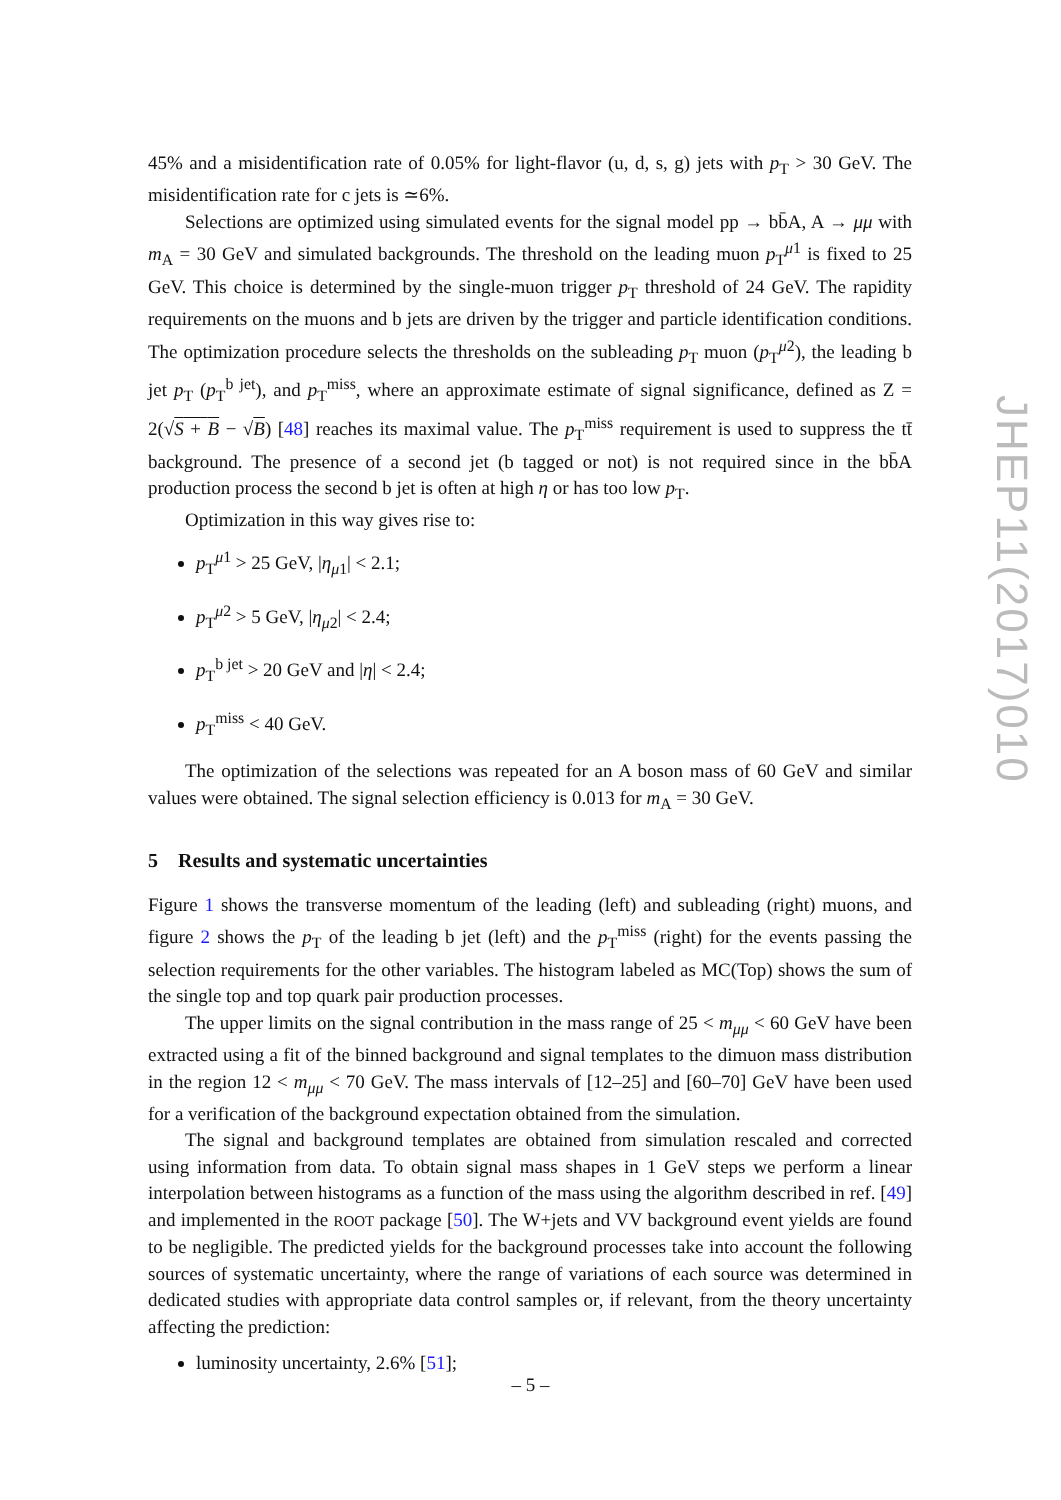45% and a misidentification rate of 0.05% for light-flavor (u, d, s, g) jets with p<sub>T</sub> > 30 GeV. The misidentification rate for c jets is ≃6%.
Selections are optimized using simulated events for the signal model pp → bb̄A, A → μμ with m<sub>A</sub> = 30 GeV and simulated backgrounds. The threshold on the leading muon p<sub>T</sub><sup>μ1</sup> is fixed to 25 GeV. This choice is determined by the single-muon trigger p<sub>T</sub> threshold of 24 GeV. The rapidity requirements on the muons and b jets are driven by the trigger and particle identification conditions. The optimization procedure selects the thresholds on the subleading p<sub>T</sub> muon (p<sub>T</sub><sup>μ2</sup>), the leading b jet p<sub>T</sub> (p<sub>T</sub><sup>b jet</sup>), and p<sub>T</sub><sup>miss</sup>, where an approximate estimate of signal significance, defined as Z = 2(√S + B − √B) [48] reaches its maximal value. The p<sub>T</sub><sup>miss</sup> requirement is used to suppress the tt̄ background. The presence of a second jet (b tagged or not) is not required since in the bb̄A production process the second b jet is often at high η or has too low p<sub>T</sub>.
Optimization in this way gives rise to:
p<sub>T</sub><sup>μ1</sup> > 25 GeV, |η<sub>μ1</sub>| < 2.1;
p<sub>T</sub><sup>μ2</sup> > 5 GeV, |η<sub>μ2</sub>| < 2.4;
p<sub>T</sub><sup>b jet</sup> > 20 GeV and |η| < 2.4;
p<sub>T</sub><sup>miss</sup> < 40 GeV.
The optimization of the selections was repeated for an A boson mass of 60 GeV and similar values were obtained. The signal selection efficiency is 0.013 for m<sub>A</sub> = 30 GeV.
5 Results and systematic uncertainties
Figure 1 shows the transverse momentum of the leading (left) and subleading (right) muons, and figure 2 shows the p<sub>T</sub> of the leading b jet (left) and the p<sub>T</sub><sup>miss</sup> (right) for the events passing the selection requirements for the other variables. The histogram labeled as MC(Top) shows the sum of the single top and top quark pair production processes.
The upper limits on the signal contribution in the mass range of 25 < m<sub>μμ</sub> < 60 GeV have been extracted using a fit of the binned background and signal templates to the dimuon mass distribution in the region 12 < m<sub>μμ</sub> < 70 GeV. The mass intervals of [12–25] and [60–70] GeV have been used for a verification of the background expectation obtained from the simulation.
The signal and background templates are obtained from simulation rescaled and corrected using information from data. To obtain signal mass shapes in 1 GeV steps we perform a linear interpolation between histograms as a function of the mass using the algorithm described in ref. [49] and implemented in the ROOT package [50]. The W+jets and VV background event yields are found to be negligible. The predicted yields for the background processes take into account the following sources of systematic uncertainty, where the range of variations of each source was determined in dedicated studies with appropriate data control samples or, if relevant, from the theory uncertainty affecting the prediction:
luminosity uncertainty, 2.6% [51];
JHEP11(2017)010
– 5 –